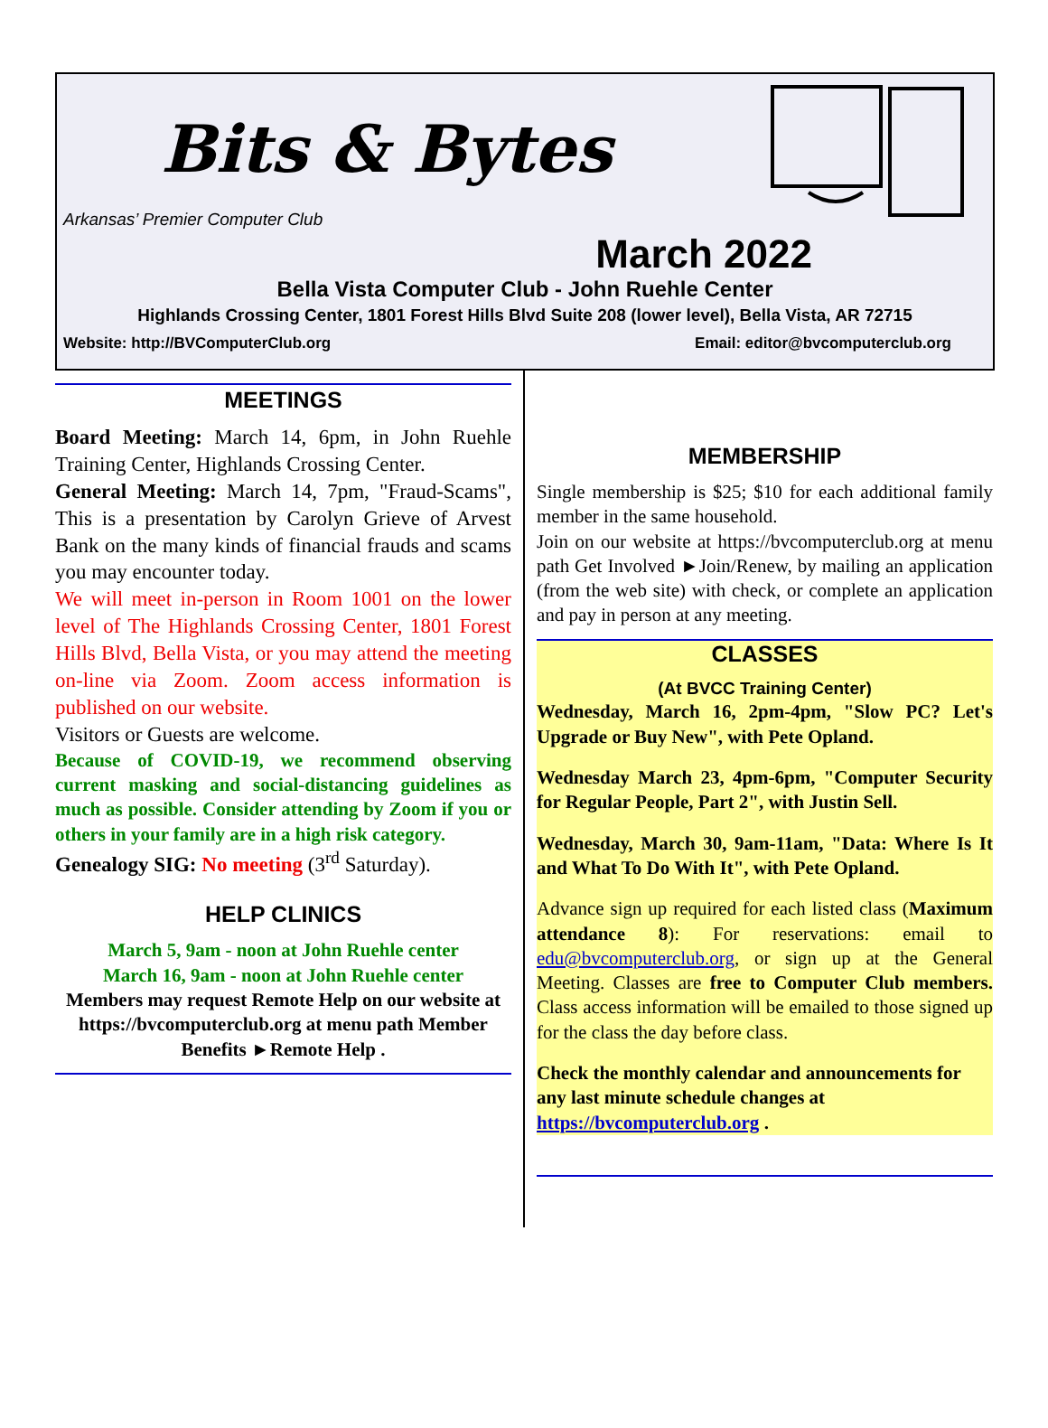Bits & Bytes
Arkansas’ Premier Computer Club
March 2022
Bella Vista Computer Club - John Ruehle Center
Highlands Crossing Center, 1801 Forest Hills Blvd Suite 208 (lower level), Bella Vista, AR 72715
Website: http://BVComputerClub.org Email: editor@bvcomputerclub.org
MEETINGS
Board Meeting: March 14, 6pm, in John Ruehle Training Center, Highlands Crossing Center.
General Meeting: March 14, 7pm, "Fraud-Scams", This is a presentation by Carolyn Grieve of Arvest Bank on the many kinds of financial frauds and scams you may encounter today.
We will meet in-person in Room 1001 on the lower level of The Highlands Crossing Center, 1801 Forest Hills Blvd, Bella Vista, or you may attend the meeting on-line via Zoom. Zoom access information is published on our website.
Visitors or Guests are welcome.
Because of COVID-19, we recommend observing current masking and social-distancing guidelines as much as possible. Consider attending by Zoom if you or others in your family are in a high risk category.
Genealogy SIG: No meeting (3<sup>rd</sup> Saturday).
HELP CLINICS
March 5, 9am - noon at John Ruehle center
March 16, 9am - noon at John Ruehle center
Members may request Remote Help on our website at https://bvcomputerclub.org at menu path Member Benefits ►Remote Help .
MEMBERSHIP
Single membership is $25; $10 for each additional family member in the same household.
Join on our website at https://bvcomputerclub.org at menu path Get Involved ►Join/Renew, by mailing an application (from the web site) with check, or complete an application and pay in person at any meeting.
CLASSES
(At BVCC Training Center)
Wednesday, March 16, 2pm-4pm, "Slow PC? Let's Upgrade or Buy New", with Pete Opland.
Wednesday March 23, 4pm-6pm, "Computer Security for Regular People, Part 2", with Justin Sell.
Wednesday, March 30, 9am-11am, "Data: Where Is It and What To Do With It", with Pete Opland.
Advance sign up required for each listed class (Maximum attendance 8): For reservations: email to edu@bvcomputerclub.org, or sign up at the General Meeting. Classes are free to Computer Club members. Class access information will be emailed to those signed up for the class the day before class.
Check the monthly calendar and announcements for any last minute schedule changes at https://bvcomputerclub.org .